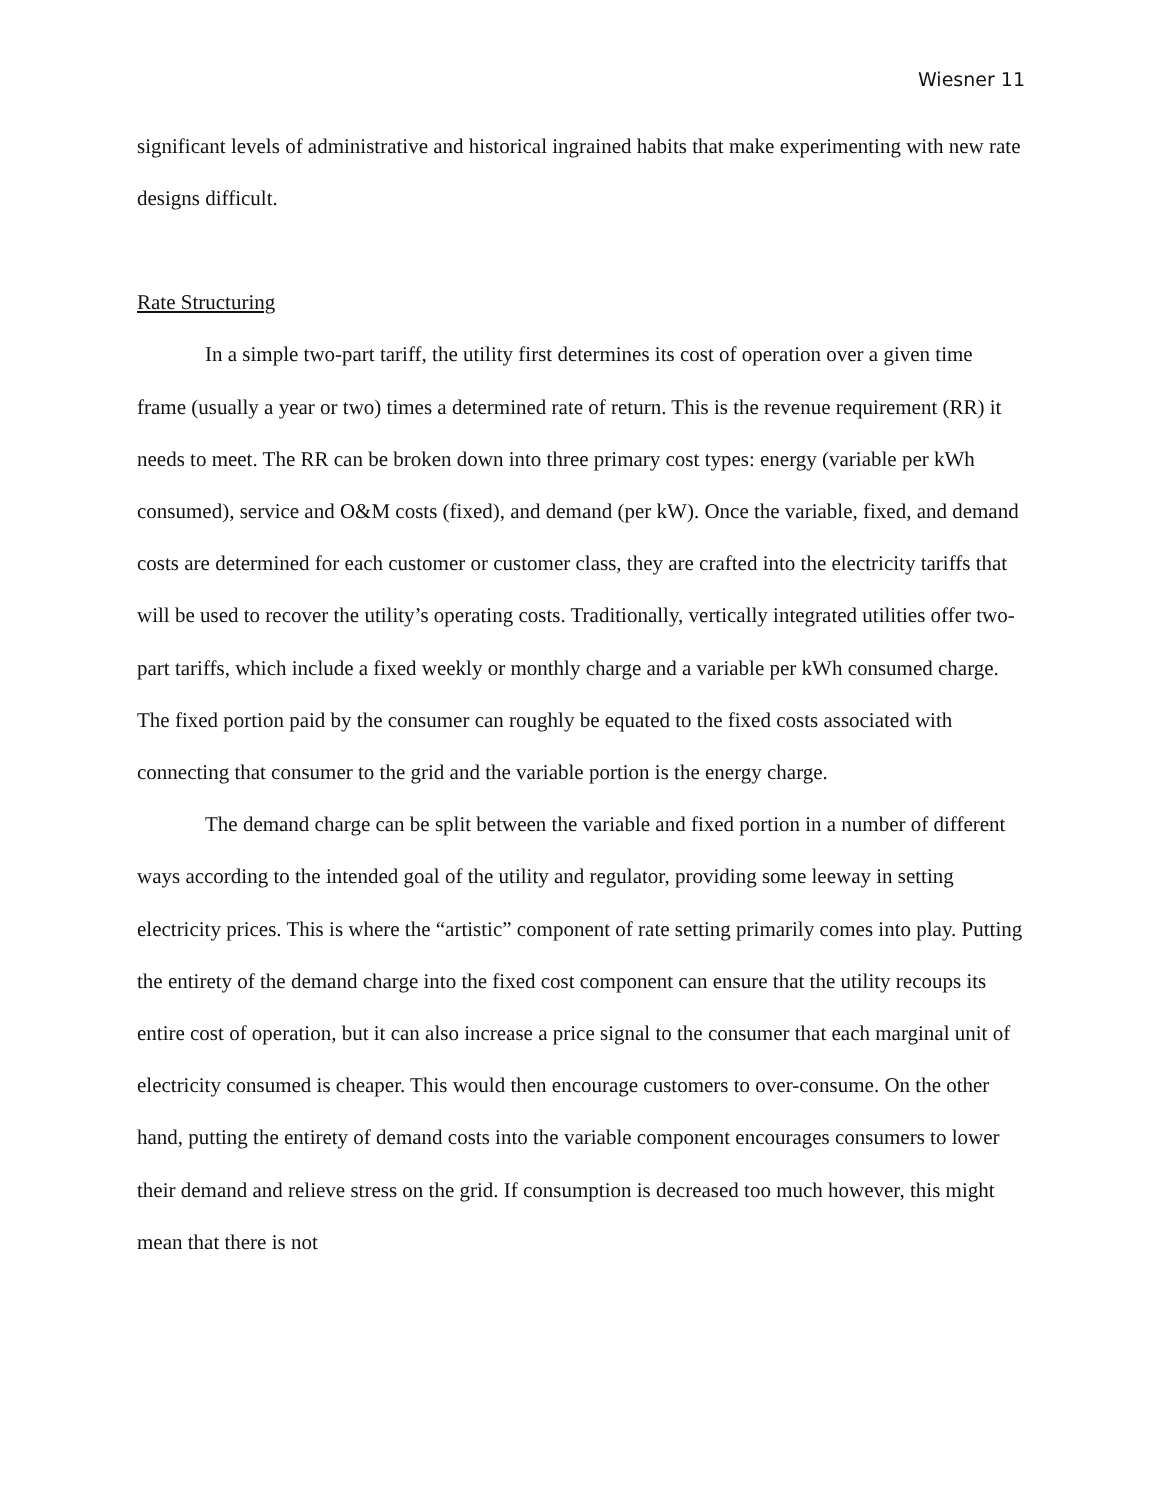Wiesner 11
significant levels of administrative and historical ingrained habits that make experimenting with new rate designs difficult.
Rate Structuring
In a simple two-part tariff, the utility first determines its cost of operation over a given time frame (usually a year or two) times a determined rate of return. This is the revenue requirement (RR) it needs to meet. The RR can be broken down into three primary cost types: energy (variable per kWh consumed), service and O&M costs (fixed), and demand (per kW). Once the variable, fixed, and demand costs are determined for each customer or customer class, they are crafted into the electricity tariffs that will be used to recover the utility’s operating costs. Traditionally, vertically integrated utilities offer two-part tariffs, which include a fixed weekly or monthly charge and a variable per kWh consumed charge. The fixed portion paid by the consumer can roughly be equated to the fixed costs associated with connecting that consumer to the grid and the variable portion is the energy charge.
The demand charge can be split between the variable and fixed portion in a number of different ways according to the intended goal of the utility and regulator, providing some leeway in setting electricity prices. This is where the “artistic” component of rate setting primarily comes into play. Putting the entirety of the demand charge into the fixed cost component can ensure that the utility recoups its entire cost of operation, but it can also increase a price signal to the consumer that each marginal unit of electricity consumed is cheaper. This would then encourage customers to over-consume. On the other hand, putting the entirety of demand costs into the variable component encourages consumers to lower their demand and relieve stress on the grid. If consumption is decreased too much however, this might mean that there is not